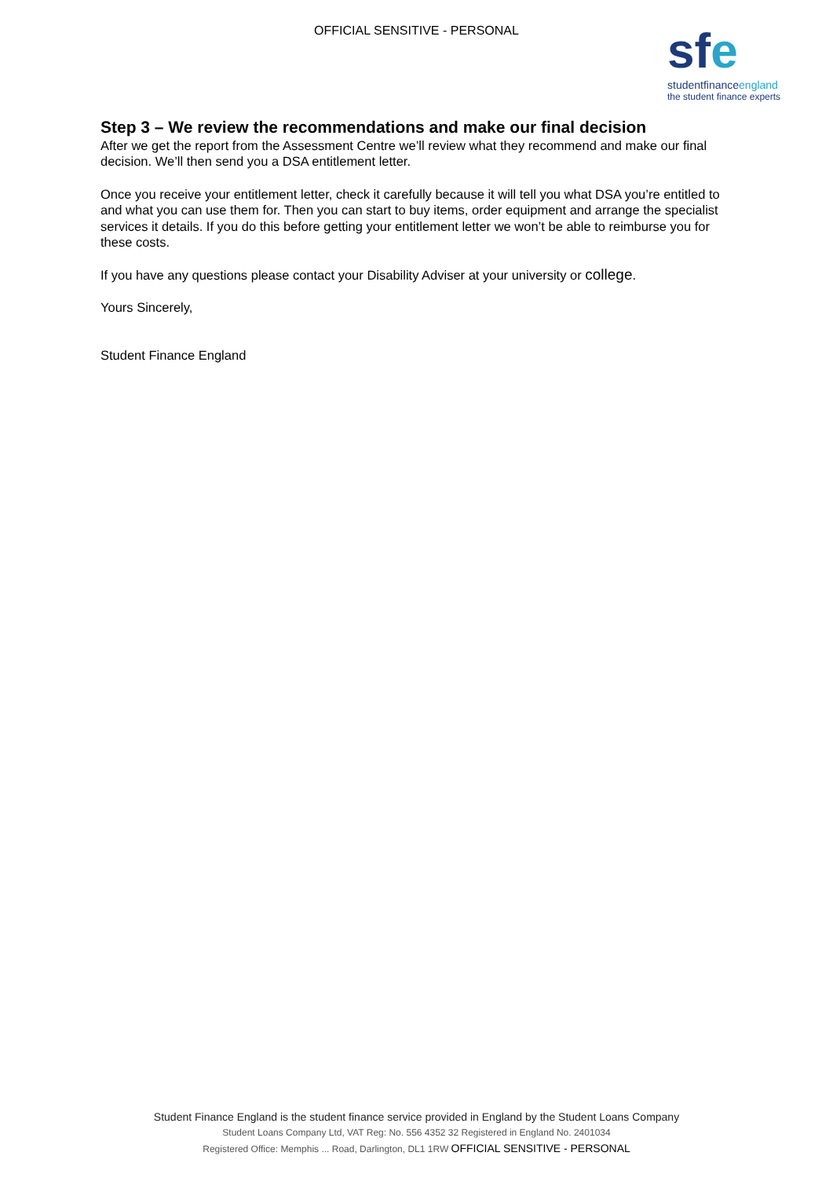OFFICIAL SENSITIVE - PERSONAL
sfe
studentfinanceengland
the student finance experts
Step 3 – We review the recommendations and make our final decision
After we get the report from the Assessment Centre we’ll review what they recommend and make our final decision. We’ll then send you a DSA entitlement letter.
Once you receive your entitlement letter, check it carefully because it will tell you what DSA you’re entitled to and what you can use them for. Then you can start to buy items, order equipment and arrange the specialist services it details. If you do this before getting your entitlement letter we won’t be able to reimburse you for these costs.
If you have any questions please contact your Disability Adviser at your university or college.
Yours Sincerely,
Student Finance England
Student Finance England is the student finance service provided in England by the Student Loans Company
Student Loans Company Ltd, VAT Reg: No. 556 4352 32 Registered in England No. 2401034
Registered Office: Memphis ... Road, Darlington, DL1 1RW OFFICIAL SENSITIVE - PERSONAL